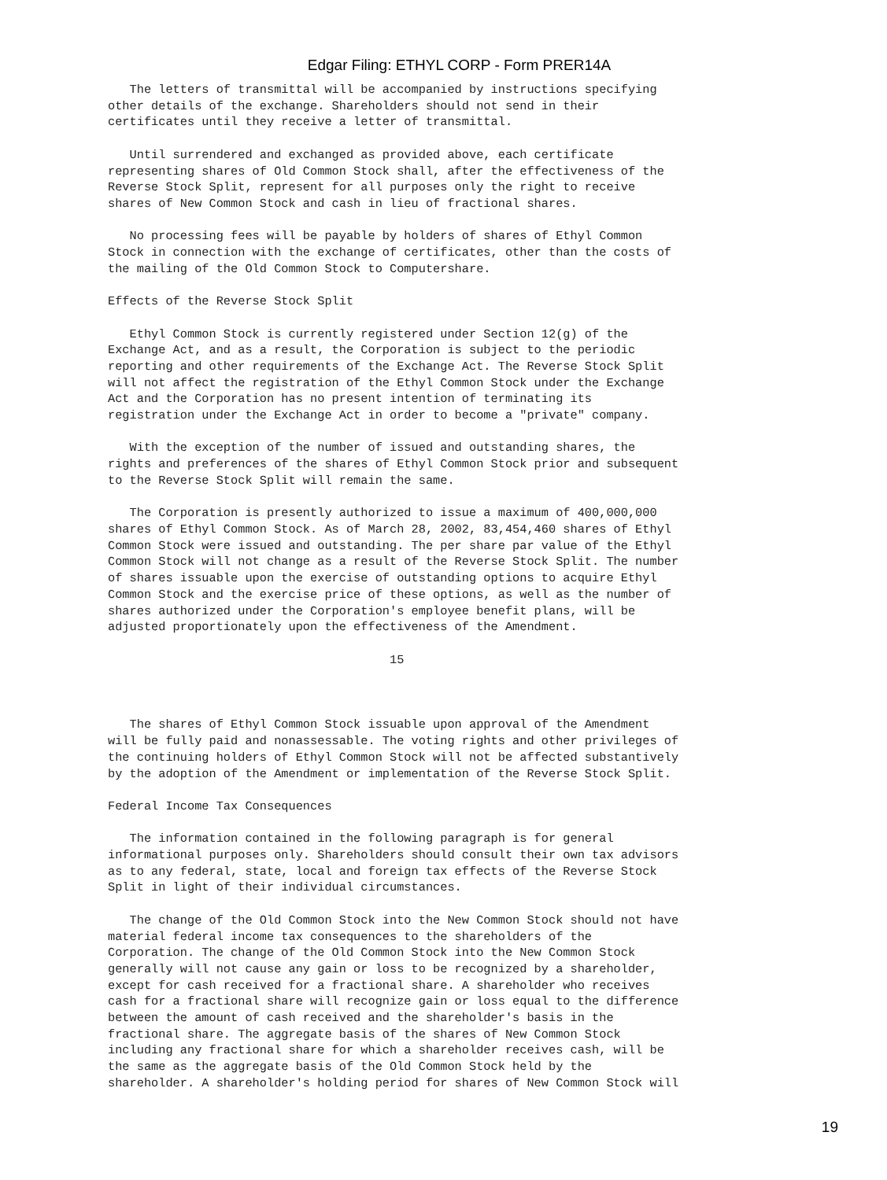Edgar Filing: ETHYL CORP - Form PRER14A
   The letters of transmittal will be accompanied by instructions specifying
other details of the exchange. Shareholders should not send in their
certificates until they receive a letter of transmittal.

   Until surrendered and exchanged as provided above, each certificate
representing shares of Old Common Stock shall, after the effectiveness of the
Reverse Stock Split, represent for all purposes only the right to receive
shares of New Common Stock and cash in lieu of fractional shares.

   No processing fees will be payable by holders of shares of Ethyl Common
Stock in connection with the exchange of certificates, other than the costs of
the mailing of the Old Common Stock to Computershare.

Effects of the Reverse Stock Split

   Ethyl Common Stock is currently registered under Section 12(g) of the
Exchange Act, and as a result, the Corporation is subject to the periodic
reporting and other requirements of the Exchange Act. The Reverse Stock Split
will not affect the registration of the Ethyl Common Stock under the Exchange
Act and the Corporation has no present intention of terminating its
registration under the Exchange Act in order to become a "private" company.

   With the exception of the number of issued and outstanding shares, the
rights and preferences of the shares of Ethyl Common Stock prior and subsequent
to the Reverse Stock Split will remain the same.

   The Corporation is presently authorized to issue a maximum of 400,000,000
shares of Ethyl Common Stock. As of March 28, 2002, 83,454,460 shares of Ethyl
Common Stock were issued and outstanding. The per share par value of the Ethyl
Common Stock will not change as a result of the Reverse Stock Split. The number
of shares issuable upon the exercise of outstanding options to acquire Ethyl
Common Stock and the exercise price of these options, as well as the number of
shares authorized under the Corporation's employee benefit plans, will be
adjusted proportionately upon the effectiveness of the Amendment.

                                       15



   The shares of Ethyl Common Stock issuable upon approval of the Amendment
will be fully paid and nonassessable. The voting rights and other privileges of
the continuing holders of Ethyl Common Stock will not be affected substantively
by the adoption of the Amendment or implementation of the Reverse Stock Split.

Federal Income Tax Consequences

   The information contained in the following paragraph is for general
informational purposes only. Shareholders should consult their own tax advisors
as to any federal, state, local and foreign tax effects of the Reverse Stock
Split in light of their individual circumstances.

   The change of the Old Common Stock into the New Common Stock should not have
material federal income tax consequences to the shareholders of the
Corporation. The change of the Old Common Stock into the New Common Stock
generally will not cause any gain or loss to be recognized by a shareholder,
except for cash received for a fractional share. A shareholder who receives
cash for a fractional share will recognize gain or loss equal to the difference
between the amount of cash received and the shareholder's basis in the
fractional share. The aggregate basis of the shares of New Common Stock
including any fractional share for which a shareholder receives cash, will be
the same as the aggregate basis of the Old Common Stock held by the
shareholder. A shareholder's holding period for shares of New Common Stock will
19